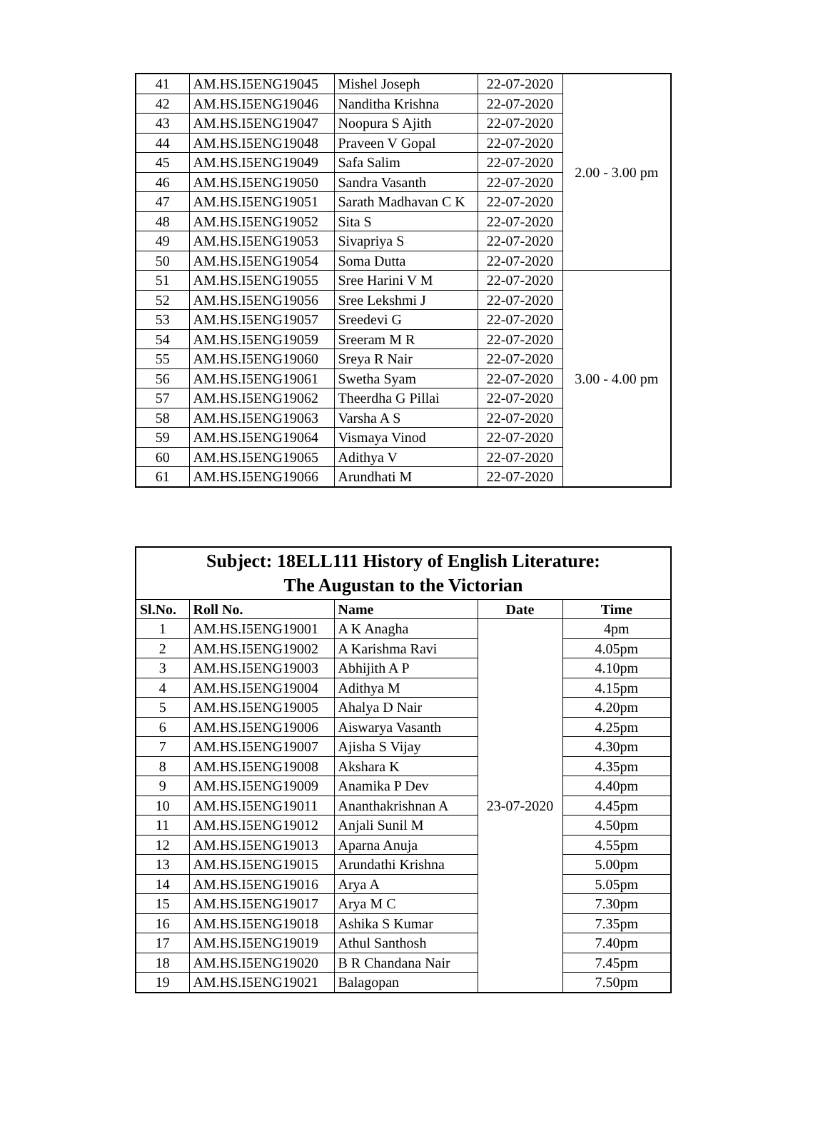| 41 | AM.HS.I5ENG19045 | Mishel Joseph | 22-07-2020 | 2.00 - 3.00 pm |
| 42 | AM.HS.I5ENG19046 | Nanditha Krishna | 22-07-2020 | |
| 43 | AM.HS.I5ENG19047 | Noopura S Ajith | 22-07-2020 | |
| 44 | AM.HS.I5ENG19048 | Praveen V Gopal | 22-07-2020 | |
| 45 | AM.HS.I5ENG19049 | Safa Salim | 22-07-2020 | |
| 46 | AM.HS.I5ENG19050 | Sandra Vasanth | 22-07-2020 | |
| 47 | AM.HS.I5ENG19051 | Sarath Madhavan C K | 22-07-2020 | |
| 48 | AM.HS.I5ENG19052 | Sita S | 22-07-2020 | |
| 49 | AM.HS.I5ENG19053 | Sivapriya S | 22-07-2020 | |
| 50 | AM.HS.I5ENG19054 | Soma Dutta | 22-07-2020 | |
| 51 | AM.HS.I5ENG19055 | Sree Harini V M | 22-07-2020 | 3.00 - 4.00 pm |
| 52 | AM.HS.I5ENG19056 | Sree Lekshmi J | 22-07-2020 | |
| 53 | AM.HS.I5ENG19057 | Sreedevi G | 22-07-2020 | |
| 54 | AM.HS.I5ENG19059 | Sreeram M R | 22-07-2020 | |
| 55 | AM.HS.I5ENG19060 | Sreya R Nair | 22-07-2020 | |
| 56 | AM.HS.I5ENG19061 | Swetha Syam | 22-07-2020 | |
| 57 | AM.HS.I5ENG19062 | Theerdha G Pillai | 22-07-2020 | |
| 58 | AM.HS.I5ENG19063 | Varsha A S | 22-07-2020 | |
| 59 | AM.HS.I5ENG19064 | Vismaya Vinod | 22-07-2020 | |
| 60 | AM.HS.I5ENG19065 | Adithya V | 22-07-2020 | |
| 61 | AM.HS.I5ENG19066 | Arundhati M | 22-07-2020 | |
| Subject: 18ELL111 History of English Literature: The Augustan to the Victorian | | | | |
| Sl.No. | Roll No. | Name | Date | Time |
| 1 | AM.HS.I5ENG19001 | A K Anagha | 23-07-2020 | 4pm |
| 2 | AM.HS.I5ENG19002 | A Karishma Ravi | | 4.05pm |
| 3 | AM.HS.I5ENG19003 | Abhijith A P | | 4.10pm |
| 4 | AM.HS.I5ENG19004 | Adithya M | | 4.15pm |
| 5 | AM.HS.I5ENG19005 | Ahalya D Nair | | 4.20pm |
| 6 | AM.HS.I5ENG19006 | Aiswarya Vasanth | | 4.25pm |
| 7 | AM.HS.I5ENG19007 | Ajisha S Vijay | | 4.30pm |
| 8 | AM.HS.I5ENG19008 | Akshara K | | 4.35pm |
| 9 | AM.HS.I5ENG19009 | Anamika P Dev | | 4.40pm |
| 10 | AM.HS.I5ENG19011 | Ananthakrishnan A | | 4.45pm |
| 11 | AM.HS.I5ENG19012 | Anjali Sunil M | | 4.50pm |
| 12 | AM.HS.I5ENG19013 | Aparna Anuja | | 4.55pm |
| 13 | AM.HS.I5ENG19015 | Arundathi Krishna | | 5.00pm |
| 14 | AM.HS.I5ENG19016 | Arya A | | 5.05pm |
| 15 | AM.HS.I5ENG19017 | Arya M C | | 7.30pm |
| 16 | AM.HS.I5ENG19018 | Ashika S Kumar | | 7.35pm |
| 17 | AM.HS.I5ENG19019 | Athul Santhosh | | 7.40pm |
| 18 | AM.HS.I5ENG19020 | B R Chandana Nair | | 7.45pm |
| 19 | AM.HS.I5ENG19021 | Balagopan | | 7.50pm |